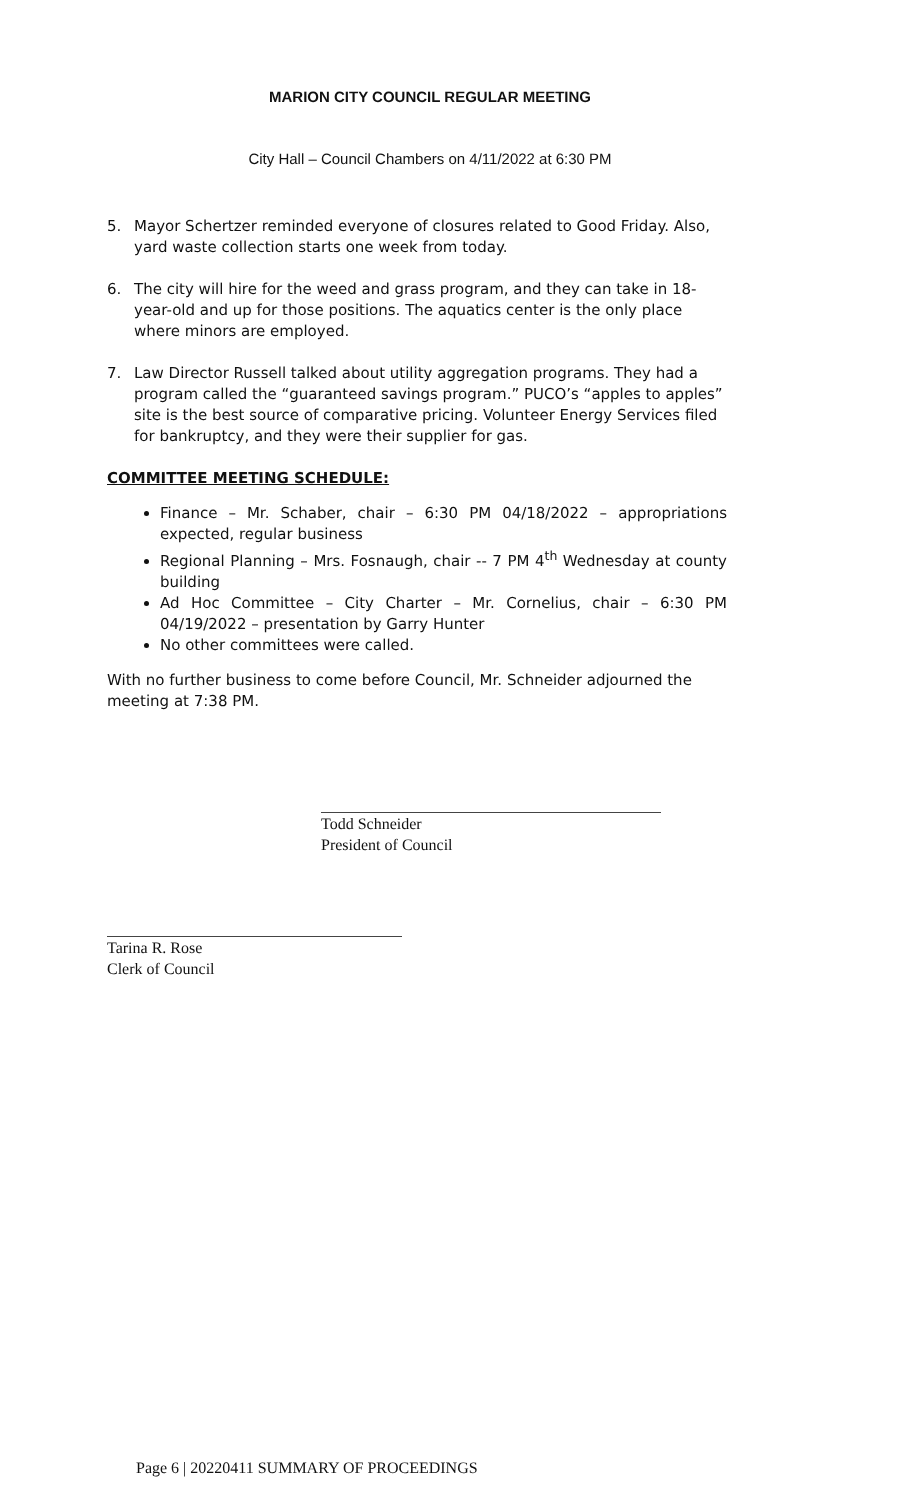MARION CITY COUNCIL REGULAR MEETING
City Hall – Council Chambers on 4/11/2022 at 6:30 PM
5. Mayor Schertzer reminded everyone of closures related to Good Friday. Also, yard waste collection starts one week from today.
6. The city will hire for the weed and grass program, and they can take in 18-year-old and up for those positions. The aquatics center is the only place where minors are employed.
7. Law Director Russell talked about utility aggregation programs. They had a program called the “guaranteed savings program.” PUCO’s “apples to apples” site is the best source of comparative pricing. Volunteer Energy Services filed for bankruptcy, and they were their supplier for gas.
COMMITTEE MEETING SCHEDULE:
Finance – Mr. Schaber, chair – 6:30 PM 04/18/2022 – appropriations expected, regular business
Regional Planning – Mrs. Fosnaugh, chair -- 7 PM 4<sup>th</sup> Wednesday at county building
Ad Hoc Committee – City Charter – Mr. Cornelius, chair – 6:30 PM 04/19/2022 – presentation by Garry Hunter
No other committees were called.
With no further business to come before Council, Mr. Schneider adjourned the meeting at 7:38 PM.
Todd Schneider
President of Council
Tarina R. Rose
Clerk of Council
Page 6 | 20220411 SUMMARY OF PROCEEDINGS